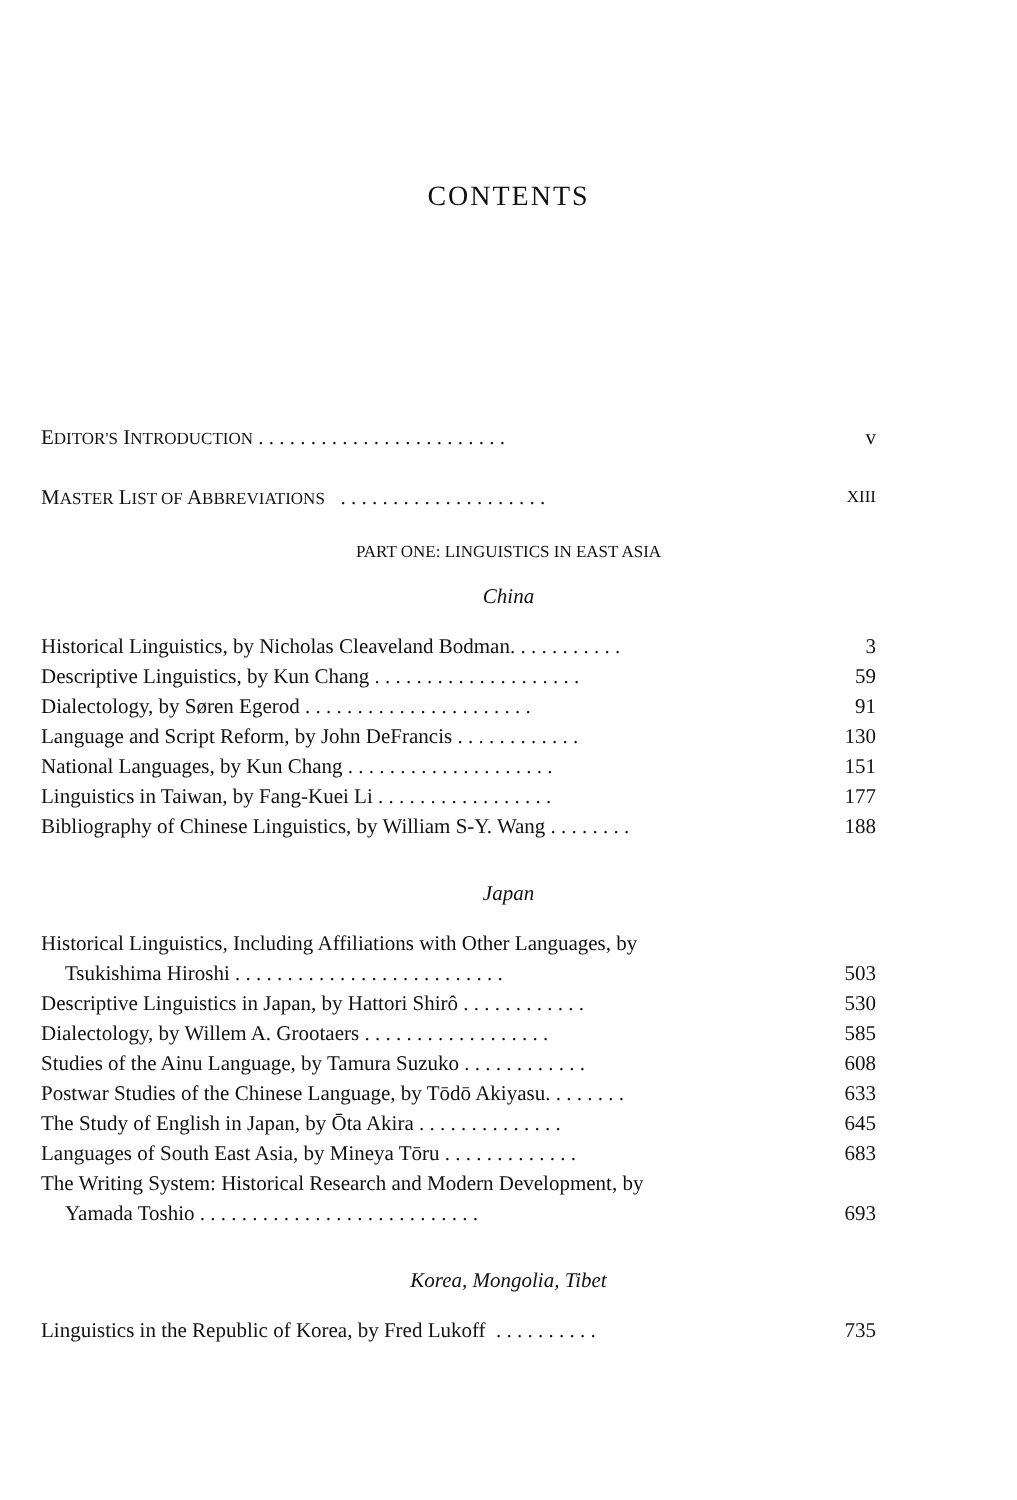CONTENTS
EDITOR'S INTRODUCTION . . . . . . . . . . . . . . . . . . . . . . . . v
MASTER LIST OF ABBREVIATIONS . . . . . . . . . . . . . . . . . . . . XIII
PART ONE: LINGUISTICS IN EAST ASIA
China
Historical Linguistics, by Nicholas Cleaveland Bodman. . . . . . . . . . . 3
Descriptive Linguistics, by Kun Chang . . . . . . . . . . . . . . . . . . . . 59
Dialectology, by Søren Egerod . . . . . . . . . . . . . . . . . . . . . . 91
Language and Script Reform, by John DeFrancis . . . . . . . . . . . . 130
National Languages, by Kun Chang . . . . . . . . . . . . . . . . . . . . 151
Linguistics in Taiwan, by Fang-Kuei Li . . . . . . . . . . . . . . . . . 177
Bibliography of Chinese Linguistics, by William S-Y. Wang . . . . . . . . 188
Japan
Historical Linguistics, Including Affiliations with Other Languages, by
Tsukishima Hiroshi . . . . . . . . . . . . . . . . . . . . . . . . . . 503
Descriptive Linguistics in Japan, by Hattori Shirô . . . . . . . . . . . . 530
Dialectology, by Willem A. Grootaers . . . . . . . . . . . . . . . . . . 585
Studies of the Ainu Language, by Tamura Suzuko . . . . . . . . . . . . 608
Postwar Studies of the Chinese Language, by Tōdō Akiyasu. . . . . . . . 633
The Study of English in Japan, by Ōta Akira . . . . . . . . . . . . . . 645
Languages of South East Asia, by Mineya Tōru . . . . . . . . . . . . . 683
The Writing System: Historical Research and Modern Development, by
Yamada Toshio . . . . . . . . . . . . . . . . . . . . . . . . . . . 693
Korea, Mongolia, Tibet
Linguistics in the Republic of Korea, by Fred Lukoff . . . . . . . . . . 735